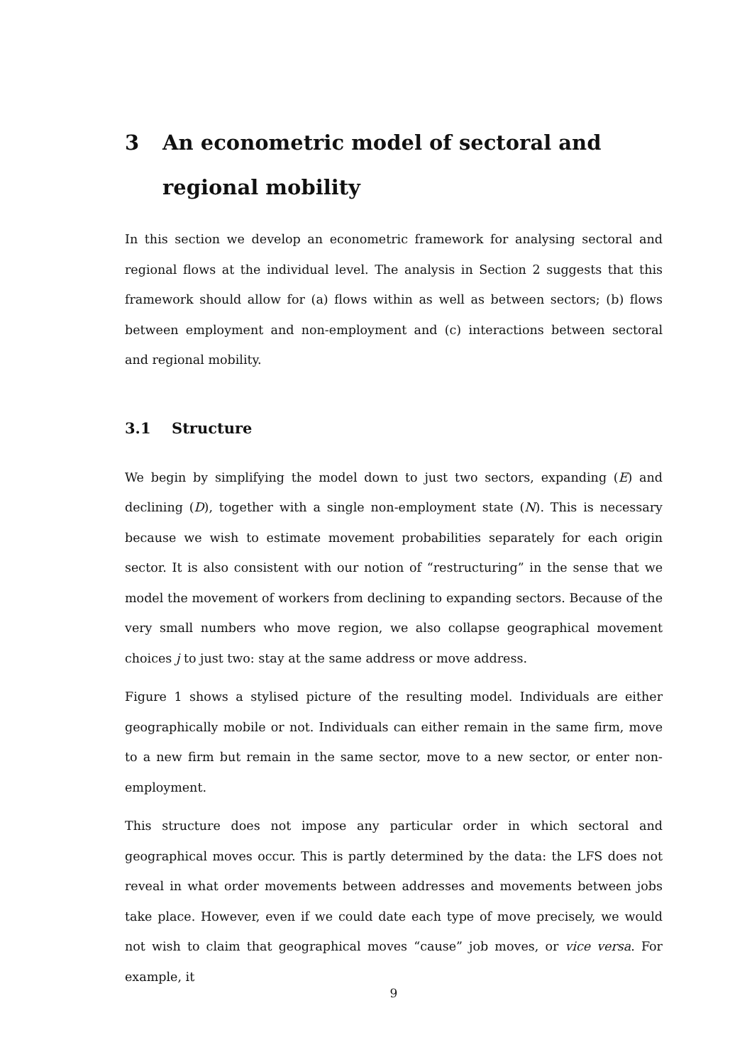3 An econometric model of sectoral and regional mobility
In this section we develop an econometric framework for analysing sectoral and regional flows at the individual level. The analysis in Section 2 suggests that this framework should allow for (a) flows within as well as between sectors; (b) flows between employment and non-employment and (c) interactions between sectoral and regional mobility.
3.1 Structure
We begin by simplifying the model down to just two sectors, expanding (E) and declining (D), together with a single non-employment state (N). This is necessary because we wish to estimate movement probabilities separately for each origin sector. It is also consistent with our notion of “restructuring” in the sense that we model the movement of workers from declining to expanding sectors. Because of the very small numbers who move region, we also collapse geographical movement choices j to just two: stay at the same address or move address.
Figure 1 shows a stylised picture of the resulting model. Individuals are either geographically mobile or not. Individuals can either remain in the same firm, move to a new firm but remain in the same sector, move to a new sector, or enter non-employment.
This structure does not impose any particular order in which sectoral and geographical moves occur. This is partly determined by the data: the LFS does not reveal in what order movements between addresses and movements between jobs take place. However, even if we could date each type of move precisely, we would not wish to claim that geographical moves “cause” job moves, or vice versa. For example, it
9